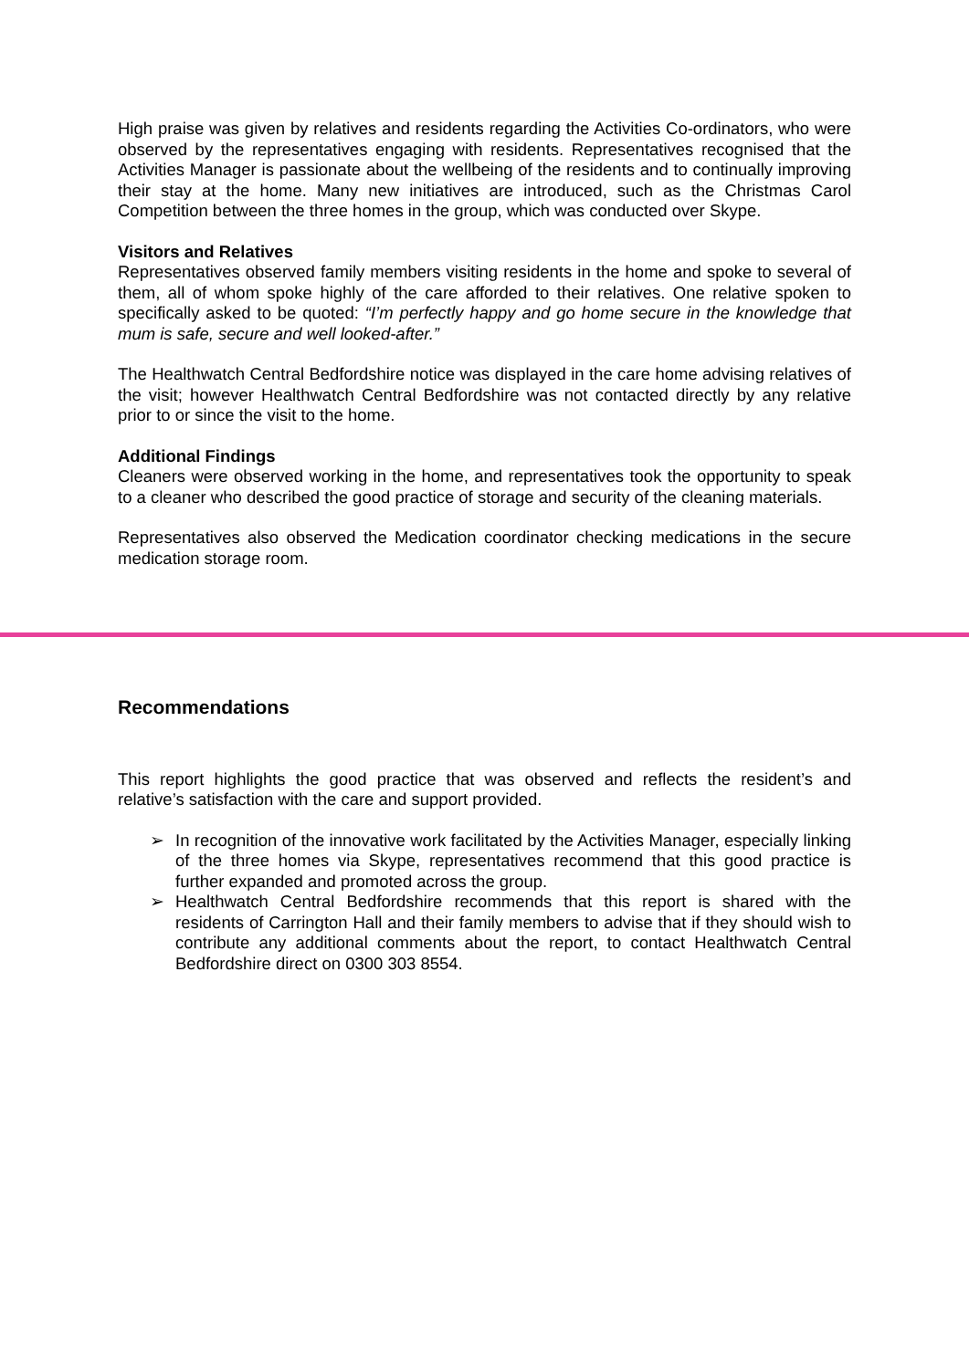High praise was given by relatives and residents regarding the Activities Co-ordinators, who were observed by the representatives engaging with residents. Representatives recognised that the Activities Manager is passionate about the wellbeing of the residents and to continually improving their stay at the home. Many new initiatives are introduced, such as the Christmas Carol Competition between the three homes in the group, which was conducted over Skype.
Visitors and Relatives
Representatives observed family members visiting residents in the home and spoke to several of them, all of whom spoke highly of the care afforded to their relatives. One relative spoken to specifically asked to be quoted: “I’m perfectly happy and go home secure in the knowledge that mum is safe, secure and well looked-after.”
The Healthwatch Central Bedfordshire notice was displayed in the care home advising relatives of the visit; however Healthwatch Central Bedfordshire was not contacted directly by any relative prior to or since the visit to the home.
Additional Findings
Cleaners were observed working in the home, and representatives took the opportunity to speak to a cleaner who described the good practice of storage and security of the cleaning materials.
Representatives also observed the Medication coordinator checking medications in the secure medication storage room.
Recommendations
This report highlights the good practice that was observed and reflects the resident’s and relative’s satisfaction with the care and support provided.
➢ In recognition of the innovative work facilitated by the Activities Manager, especially linking of the three homes via Skype, representatives recommend that this good practice is further expanded and promoted across the group.
➢ Healthwatch Central Bedfordshire recommends that this report is shared with the residents of Carrington Hall and their family members to advise that if they should wish to contribute any additional comments about the report, to contact Healthwatch Central Bedfordshire direct on 0300 303 8554.